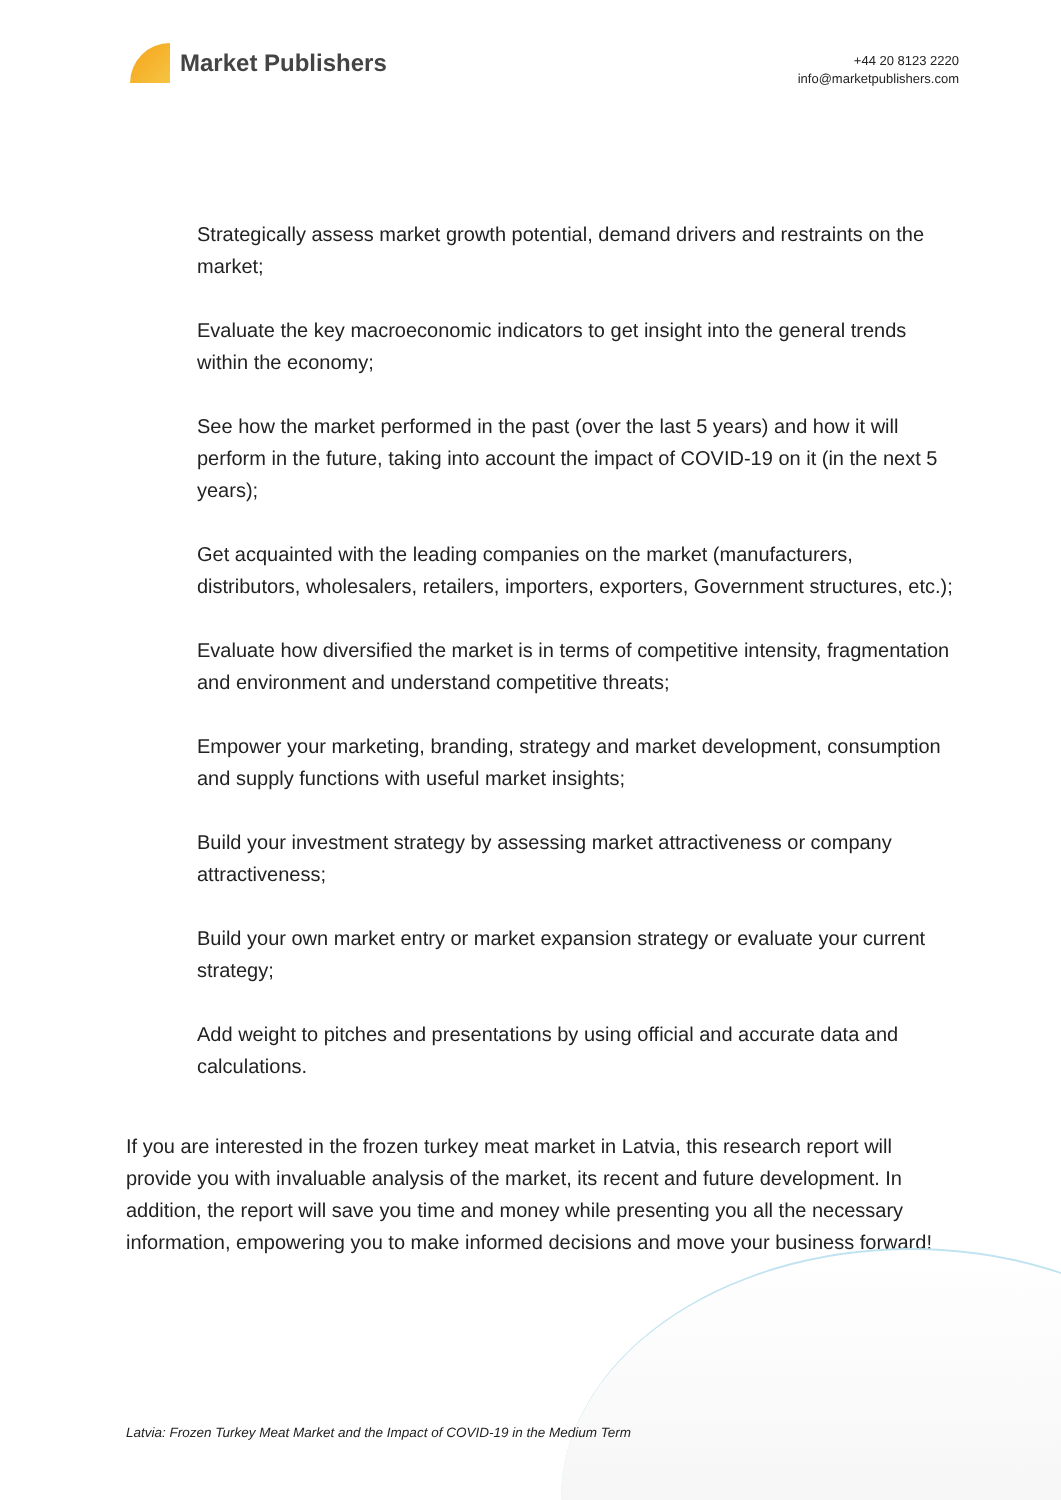Market Publishers
+44 20 8123 2220
info@marketpublishers.com
Strategically assess market growth potential, demand drivers and restraints on the market;
Evaluate the key macroeconomic indicators to get insight into the general trends within the economy;
See how the market performed in the past (over the last 5 years) and how it will perform in the future, taking into account the impact of COVID-19 on it (in the next 5 years);
Get acquainted with the leading companies on the market (manufacturers, distributors, wholesalers, retailers, importers, exporters, Government structures, etc.);
Evaluate how diversified the market is in terms of competitive intensity, fragmentation and environment and understand competitive threats;
Empower your marketing, branding, strategy and market development, consumption and supply functions with useful market insights;
Build your investment strategy by assessing market attractiveness or company attractiveness;
Build your own market entry or market expansion strategy or evaluate your current strategy;
Add weight to pitches and presentations by using official and accurate data and calculations.
If you are interested in the frozen turkey meat market in Latvia, this research report will provide you with invaluable analysis of the market, its recent and future development. In addition, the report will save you time and money while presenting you all the necessary information, empowering you to make informed decisions and move your business forward!
Latvia: Frozen Turkey Meat Market and the Impact of COVID-19 in the Medium Term